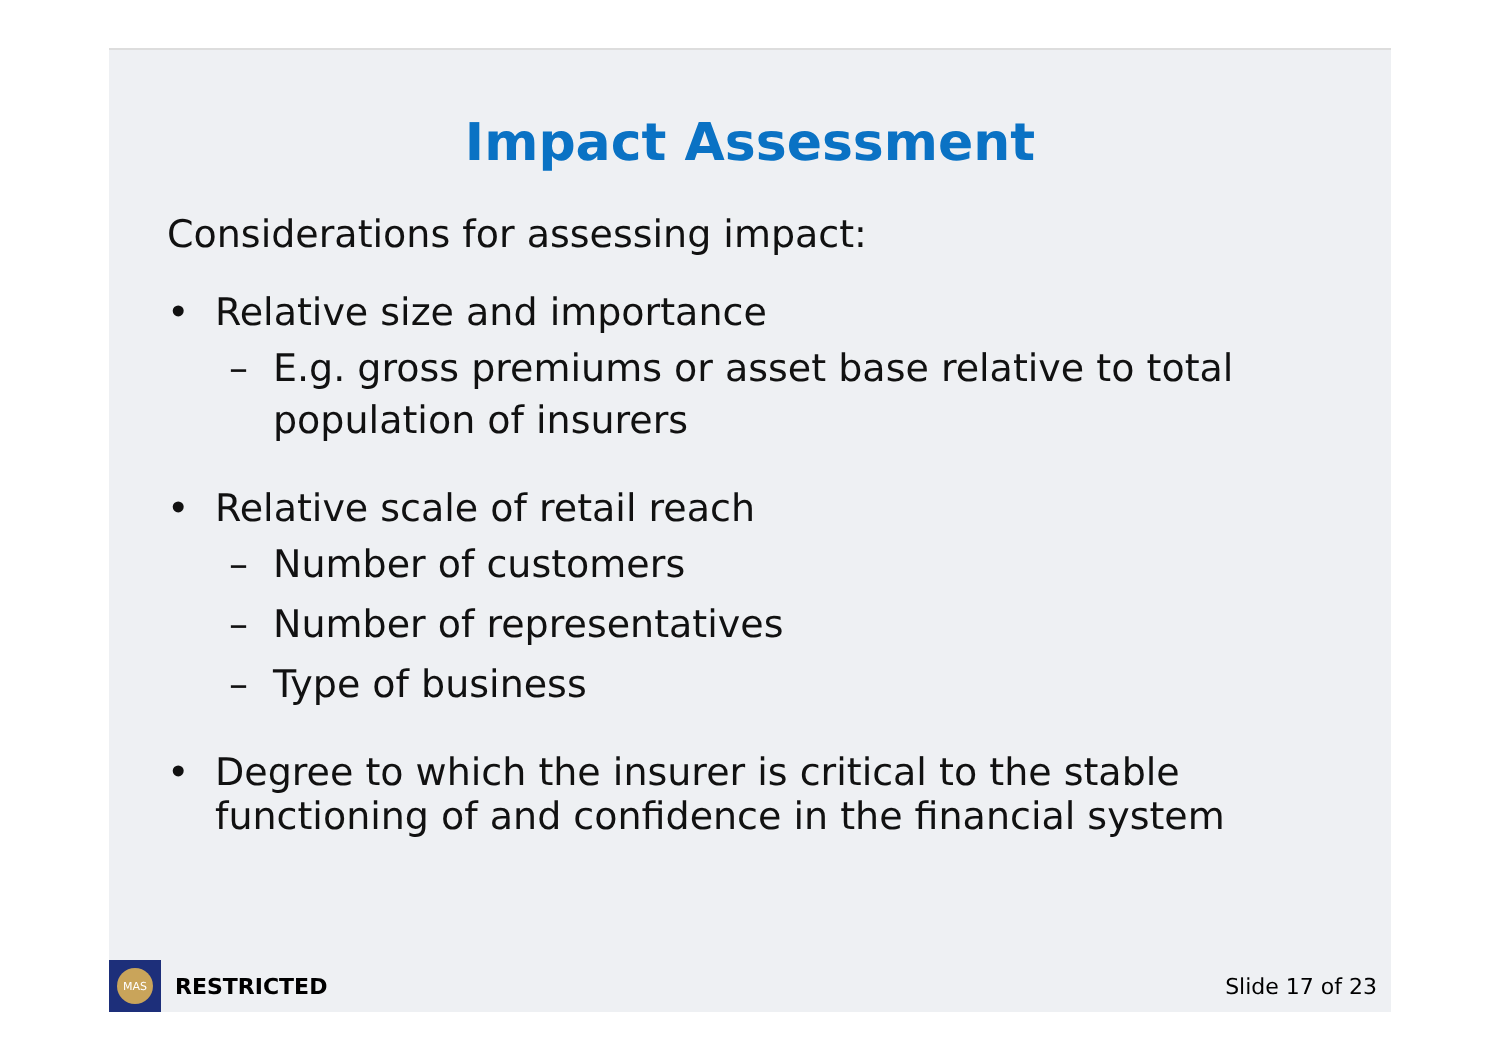Impact Assessment
Considerations for assessing impact:
• Relative size and importance
– E.g. gross premiums or asset base relative to total population of insurers
• Relative scale of retail reach
– Number of customers
– Number of representatives
– Type of business
• Degree to which the insurer is critical to the stable functioning of and confidence in the financial system
MAS
RESTRICTED Slide 17 of 23